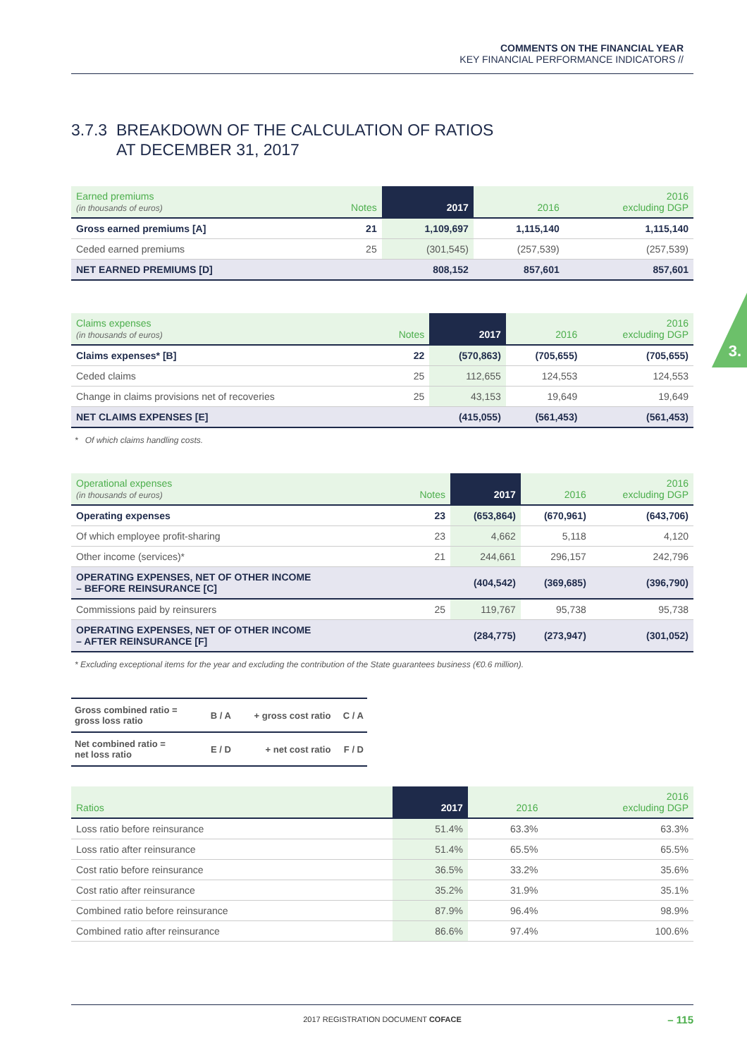COMMENTS ON THE FINANCIAL YEAR
KEY FINANCIAL PERFORMANCE INDICATORS //
3.
3.7.3 BREAKDOWN OF THE CALCULATION OF RATIOS
AT DECEMBER 31, 2017
| Earned premiums (in thousands of euros) | Notes | 2017 | 2016 | 2016 excluding DGP |
| --- | --- | --- | --- | --- |
| Gross earned premiums [A] | 21 | 1,109,697 | 1,115,140 | 1,115,140 |
| Ceded earned premiums | 25 | (301,545) | (257,539) | (257,539) |
| NET EARNED PREMIUMS [D] | | 808,152 | 857,601 | 857,601 |
| Claims expenses (in thousands of euros) | Notes | 2017 | 2016 | 2016 excluding DGP |
| --- | --- | --- | --- | --- |
| Claims expenses* [B] | 22 | (570,863) | (705,655) | (705,655) |
| Ceded claims | 25 | 112,655 | 124,553 | 124,553 |
| Change in claims provisions net of recoveries | 25 | 43,153 | 19,649 | 19,649 |
| NET CLAIMS EXPENSES [E] | | (415,055) | (561,453) | (561,453) |
* Of which claims handling costs.
| Operational expenses (in thousands of euros) | Notes | 2017 | 2016 | 2016 excluding DGP |
| --- | --- | --- | --- | --- |
| Operating expenses | 23 | (653,864) | (670,961) | (643,706) |
| Of which employee profit-sharing | 23 | 4,662 | 5,118 | 4,120 |
| Other income (services)* | 21 | 244,661 | 296,157 | 242,796 |
| OPERATING EXPENSES, NET OF OTHER INCOME – BEFORE REINSURANCE [C] | | (404,542) | (369,685) | (396,790) |
| Commissions paid by reinsurers | 25 | 119,767 | 95,738 | 95,738 |
| OPERATING EXPENSES, NET OF OTHER INCOME – AFTER REINSURANCE [F] | | (284,775) | (273,947) | (301,052) |
* Excluding exceptional items for the year and excluding the contribution of the State guarantees business (€0.6 million).
| Gross combined ratio = gross loss ratio | B / A | + gross cost ratio | C / A |
| Net combined ratio = net loss ratio | E / D | + net cost ratio | F / D |
| Ratios | 2017 | 2016 | 2016 excluding DGP |
| --- | --- | --- | --- |
| Loss ratio before reinsurance | 51.4% | 63.3% | 63.3% |
| Loss ratio after reinsurance | 51.4% | 65.5% | 65.5% |
| Cost ratio before reinsurance | 36.5% | 33.2% | 35.6% |
| Cost ratio after reinsurance | 35.2% | 31.9% | 35.1% |
| Combined ratio before reinsurance | 87.9% | 96.4% | 98.9% |
| Combined ratio after reinsurance | 86.6% | 97.4% | 100.6% |
2017 REGISTRATION DOCUMENT COFACE
– 115